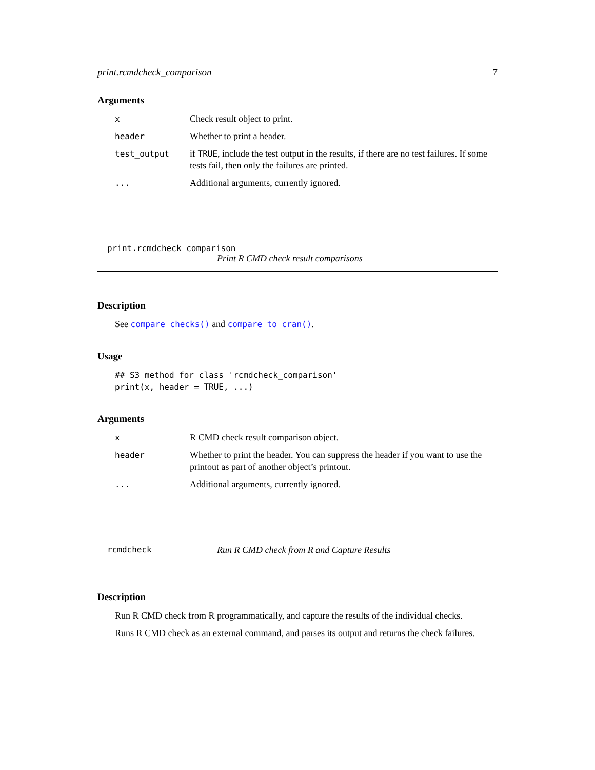print.rcmdcheck_comparison 7
Arguments
| x | Check result object to print. |
| header | Whether to print a header. |
| test_output | if TRUE , include the test output in the results, if there are no test failures. If some tests fail, then only the failures are printed. |
| ... | Additional arguments, currently ignored. |
print.rcmdcheck_comparison
Print R CMD check result comparisons
Description
See compare_checks() and compare_to_cran().
Usage
## S3 method for class 'rcmdcheck_comparison'
print(x, header = TRUE, ...)
Arguments
| x | R CMD check result comparison object. |
| header | Whether to print the header. You can suppress the header if you want to use the printout as part of another object’s printout. |
| ... | Additional arguments, currently ignored. |
rcmdcheck Run R CMD check from R and Capture Results
Description
Run R CMD check from R programmatically, and capture the results of the individual checks.
Runs R CMD check as an external command, and parses its output and returns the check failures.